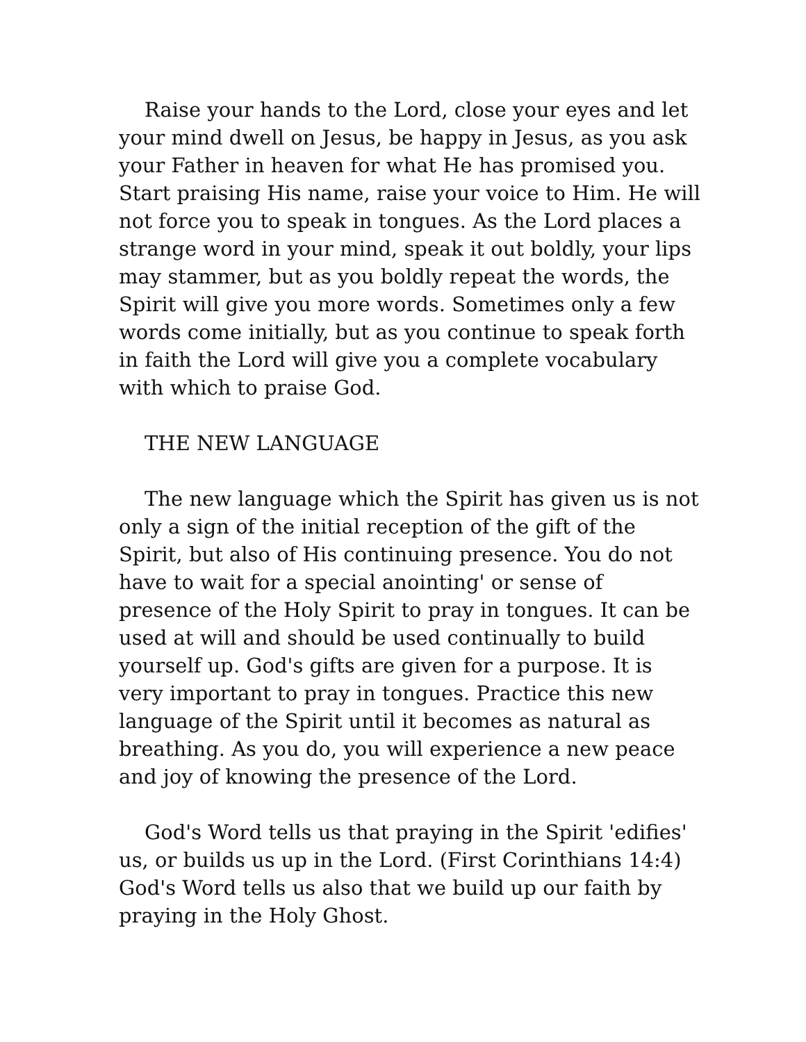Raise your hands to the Lord, close your eyes and let your mind dwell on Jesus, be happy in Jesus, as you ask your Father in heaven for what He has promised you. Start praising His name, raise your voice to Him. He will not force you to speak in tongues. As the Lord places a strange word in your mind, speak it out boldly, your lips may stammer, but as you boldly repeat the words, the Spirit will give you more words. Sometimes only a few words come initially, but as you continue to speak forth in faith the Lord will give you a complete vocabulary with which to praise God.
THE NEW LANGUAGE
The new language which the Spirit has given us is not only a sign of the initial reception of the gift of the Spirit, but also of His continuing presence. You do not have to wait for a special anointing' or sense of presence of the Holy Spirit to pray in tongues. It can be used at will and should be used continually to build yourself up. God's gifts are given for a purpose. It is very important to pray in tongues. Practice this new language of the Spirit until it becomes as natural as breathing. As you do, you will experience a new peace and joy of knowing the presence of the Lord.
God's Word tells us that praying in the Spirit 'edifies' us, or builds us up in the Lord. (First Corinthians 14:4) God's Word tells us also that we build up our faith by praying in the Holy Ghost.